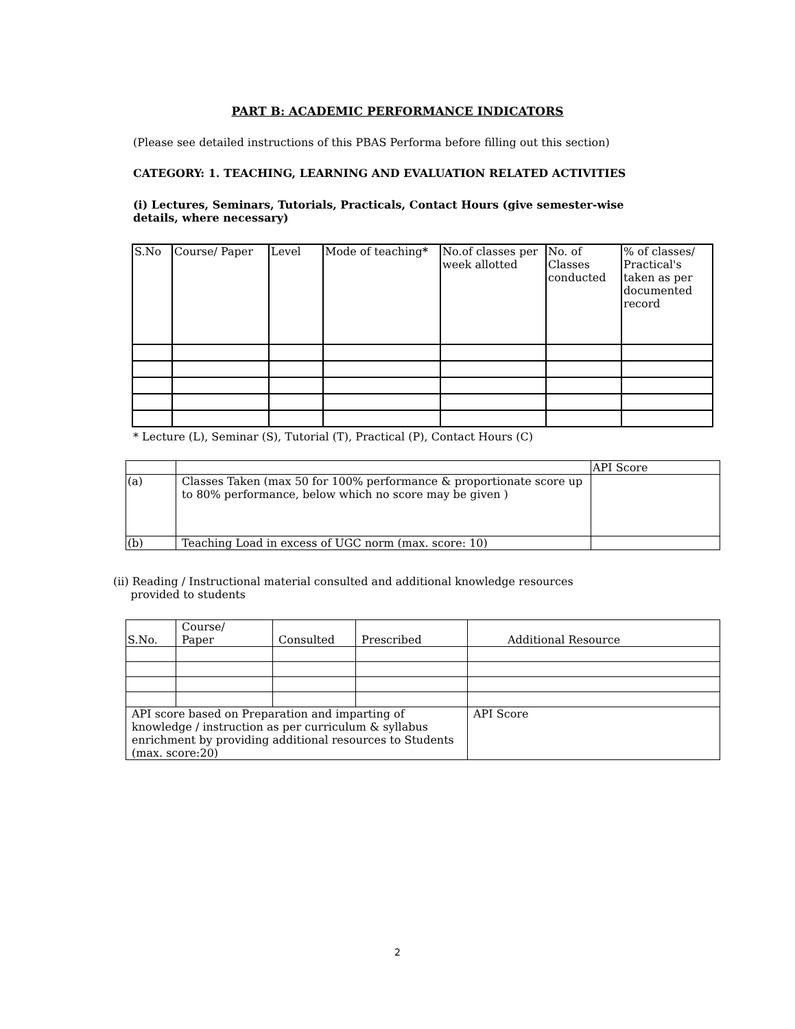PART B: ACADEMIC PERFORMANCE INDICATORS
(Please see detailed instructions of this PBAS Performa before filling out this section)
CATEGORY: 1. TEACHING, LEARNING AND EVALUATION RELATED ACTIVITIES
(i) Lectures, Seminars, Tutorials, Practicals, Contact Hours (give semester-wise details, where necessary)
| S.No | Course/ Paper | Level | Mode of teaching * | No.of classes per week allotted | No. of Classes conducted | % of classes/ Practical's taken as per documented record |
| --- | --- | --- | --- | --- | --- | --- |
* Lecture (L), Seminar (S), Tutorial (T), Practical (P), Contact Hours (C)
| | | API Score |
| (a) | Classes Taken (max 50 for 100% performance & proportionate score up to 80% performance, below which no score may be given ) | |
| (b) | Teaching Load in excess of UGC norm (max. score: 10) | |
(ii) Reading / Instructional material consulted and additional knowledge resources
provided to students
| S.No. | Course/ Paper | Consulted | Prescribed | Additional Resource |
| API score based on Preparation and imparting of knowledge / instruction as per curriculum & syllabus enrichment by providing additional resources to Students (max. score:20) | | | | API Score |
2